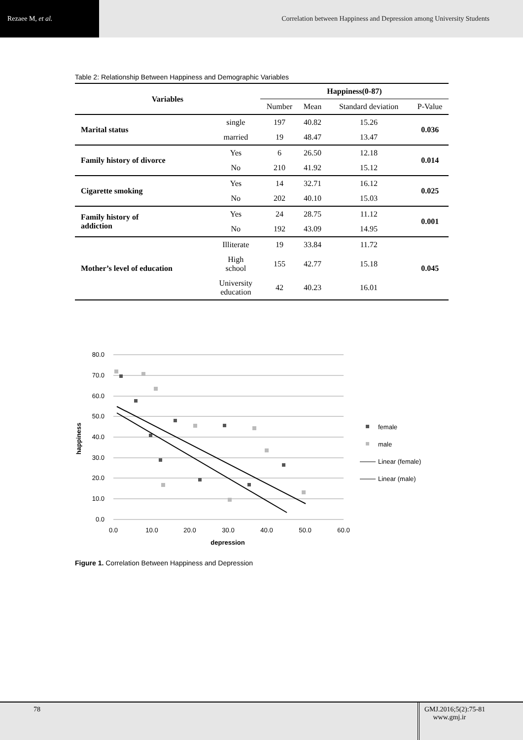Rezaee M, et al.
Correlation between Happiness and Depression among University Students
Table 2: Relationship Between Happiness and Demographic Variables
| Variables | | Happiness(0-87) | | | |
| --- | --- | --- | --- | --- | --- |
| | | Number | Mean | Standard deviation | P-Value |
| Marital status | single | 197 | 40.82 | 15.26 | 0.036 |
| | married | 19 | 48.47 | 13.47 | |
| Family history of divorce | Yes | 6 | 26.50 | 12.18 | 0.014 |
| | No | 210 | 41.92 | 15.12 | |
| Cigarette smoking | Yes | 14 | 32.71 | 16.12 | 0.025 |
| | No | 202 | 40.10 | 15.03 | |
| Family history of addiction | Yes | 24 | 28.75 | 11.12 | 0.001 |
| | No | 192 | 43.09 | 14.95 | |
| Mother’s level of education | Illiterate | 19 | 33.84 | 11.72 | 0.045 |
| | High school | 155 | 42.77 | 15.18 | |
| | University education | 42 | 40.23 | 16.01 | |
80.0
70.0
60.0
50.0
40.0
30.0
20.0
10.0
0.0
0.0
10.0
20.0
30.0
40.0
50.0
60.0
depression
happiness
female
male
Linear (female)
Linear (male)
Figure 1. Correlation Between Happiness and Depression
78 GMJ.2016;5(2):75-81
www.gmj.ir